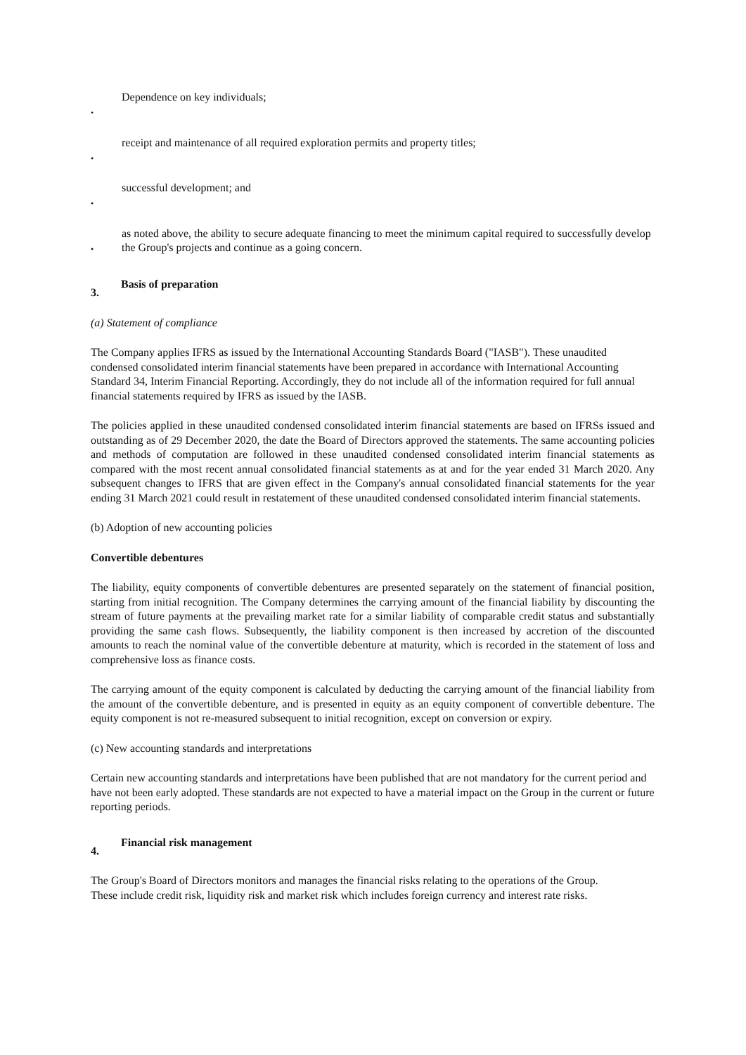•
Dependence on key individuals;
•
receipt and maintenance of all required exploration permits and property titles;
•
successful development; and
•
as noted above, the ability to secure adequate financing to meet the minimum capital required to successfully develop the Group's projects and continue as a going concern.
3.
Basis of preparation
(a) Statement of compliance
The Company applies IFRS as issued by the International Accounting Standards Board ("IASB"). These unaudited condensed consolidated interim financial statements have been prepared in accordance with International Accounting Standard 34, Interim Financial Reporting. Accordingly, they do not include all of the information required for full annual financial statements required by IFRS as issued by the IASB.
The policies applied in these unaudited condensed consolidated interim financial statements are based on IFRSs issued and outstanding as of 29 December 2020, the date the Board of Directors approved the statements. The same accounting policies and methods of computation are followed in these unaudited condensed consolidated interim financial statements as compared with the most recent annual consolidated financial statements as at and for the year ended 31 March 2020. Any subsequent changes to IFRS that are given effect in the Company's annual consolidated financial statements for the year ending 31 March 2021 could result in restatement of these unaudited condensed consolidated interim financial statements.
(b) Adoption of new accounting policies
Convertible debentures
The liability, equity components of convertible debentures are presented separately on the statement of financial position, starting from initial recognition. The Company determines the carrying amount of the financial liability by discounting the stream of future payments at the prevailing market rate for a similar liability of comparable credit status and substantially providing the same cash flows. Subsequently, the liability component is then increased by accretion of the discounted amounts to reach the nominal value of the convertible debenture at maturity, which is recorded in the statement of loss and comprehensive loss as finance costs.
The carrying amount of the equity component is calculated by deducting the carrying amount of the financial liability from the amount of the convertible debenture, and is presented in equity as an equity component of convertible debenture. The equity component is not re-measured subsequent to initial recognition, except on conversion or expiry.
(c) New accounting standards and interpretations
Certain new accounting standards and interpretations have been published that are not mandatory for the current period and have not been early adopted. These standards are not expected to have a material impact on the Group in the current or future reporting periods.
4.
Financial risk management
The Group's Board of Directors monitors and manages the financial risks relating to the operations of the Group. These include credit risk, liquidity risk and market risk which includes foreign currency and interest rate risks.